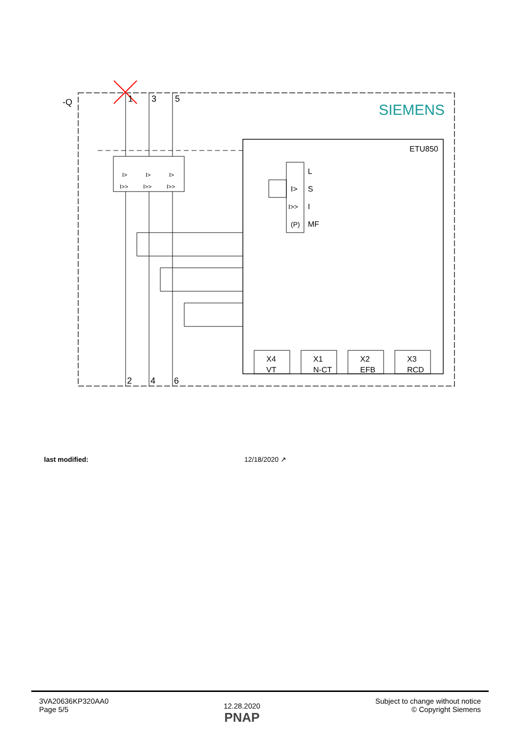-Q
SIEMENS
ETU850
1
3
5
2
4
6
I>
I>
I>
I>>
I>>
I>>
L
I>
S
I>>
I
(P)
MF
X4
VT
X1
N-CT
X2
EFB
X3
RCD
last modified: 12/18/2020 ↗
3VA20636KP320AA0
Page 5/5
12.28.2020
PNAP
Subject to change without notice
© Copyright Siemens